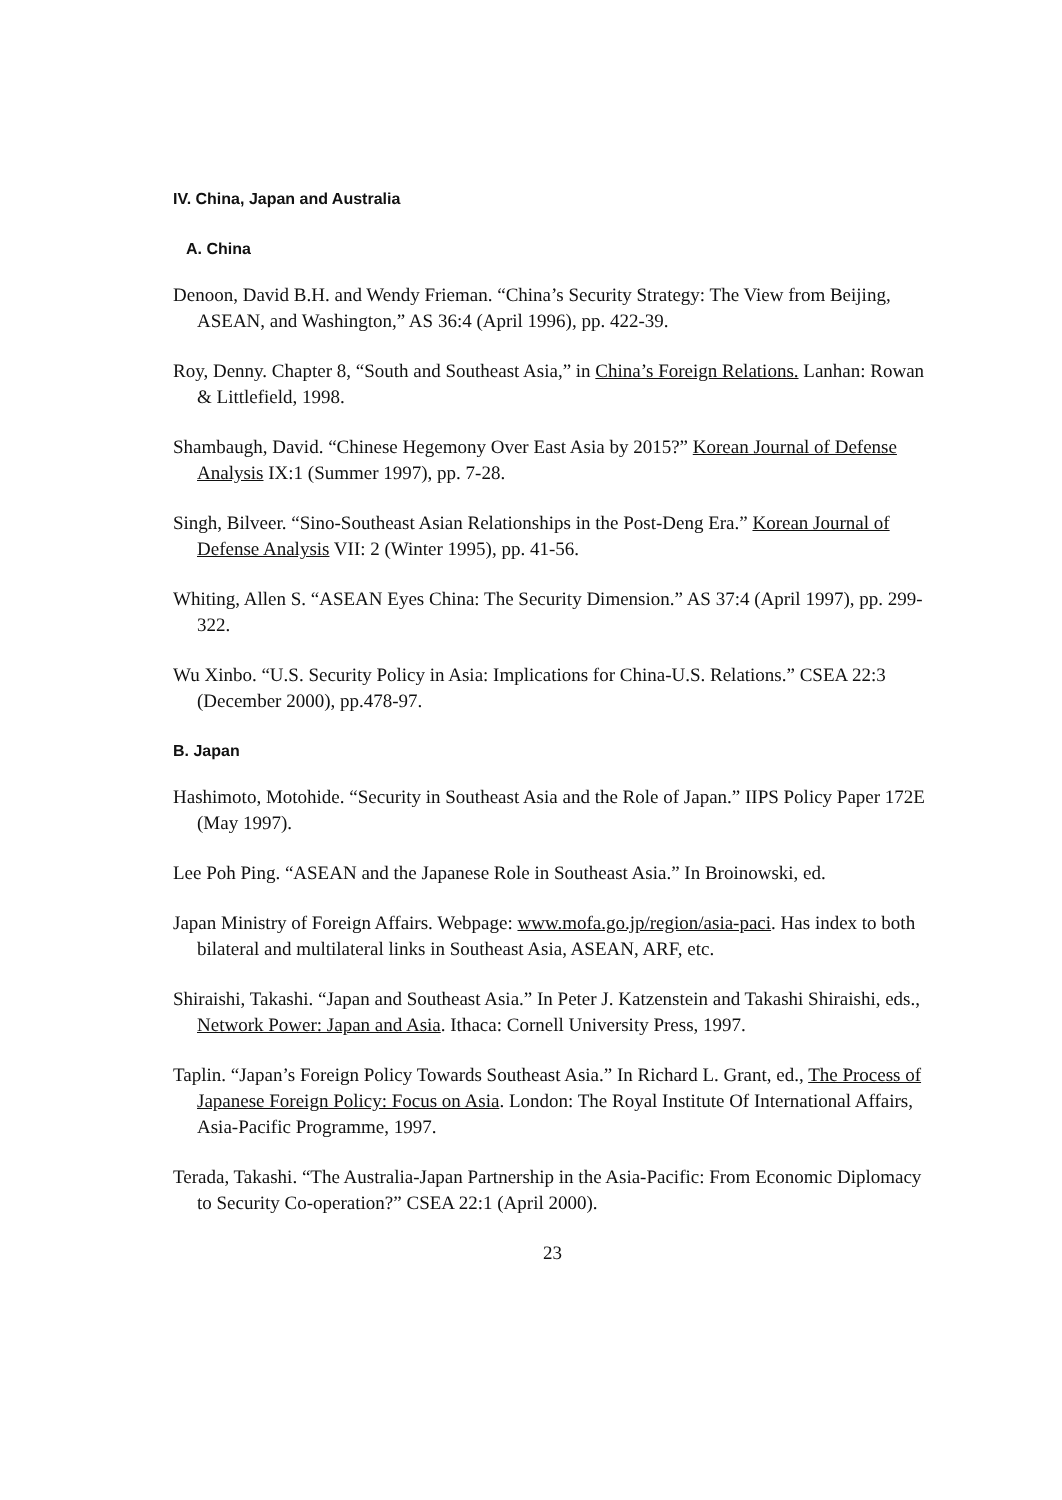IV. China, Japan and Australia
A. China
Denoon, David B.H. and Wendy Frieman. “China’s Security Strategy: The View from Beijing, ASEAN, and Washington,” AS 36:4 (April 1996), pp. 422-39.
Roy, Denny. Chapter 8, “South and Southeast Asia,” in China’s Foreign Relations. Lanhan: Rowan & Littlefield, 1998.
Shambaugh, David. “Chinese Hegemony Over East Asia by 2015?” Korean Journal of Defense Analysis IX:1 (Summer 1997), pp. 7-28.
Singh, Bilveer. “Sino-Southeast Asian Relationships in the Post-Deng Era.” Korean Journal of Defense Analysis VII: 2 (Winter 1995), pp. 41-56.
Whiting, Allen S. “ASEAN Eyes China: The Security Dimension.” AS 37:4 (April 1997), pp. 299-322.
Wu Xinbo. “U.S. Security Policy in Asia: Implications for China-U.S. Relations.” CSEA 22:3 (December 2000), pp.478-97.
B. Japan
Hashimoto, Motohide. “Security in Southeast Asia and the Role of Japan.” IIPS Policy Paper 172E (May 1997).
Lee Poh Ping. “ASEAN and the Japanese Role in Southeast Asia.” In Broinowski, ed.
Japan Ministry of Foreign Affairs. Webpage: www.mofa.go.jp/region/asia-paci. Has index to both bilateral and multilateral links in Southeast Asia, ASEAN, ARF, etc.
Shiraishi, Takashi. “Japan and Southeast Asia.” In Peter J. Katzenstein and Takashi Shiraishi, eds., Network Power: Japan and Asia. Ithaca: Cornell University Press, 1997.
Taplin. “Japan’s Foreign Policy Towards Southeast Asia.” In Richard L. Grant, ed., The Process of Japanese Foreign Policy: Focus on Asia. London: The Royal Institute Of International Affairs, Asia-Pacific Programme, 1997.
Terada, Takashi. “The Australia-Japan Partnership in the Asia-Pacific: From Economic Diplomacy to Security Co-operation?” CSEA 22:1 (April 2000).
23